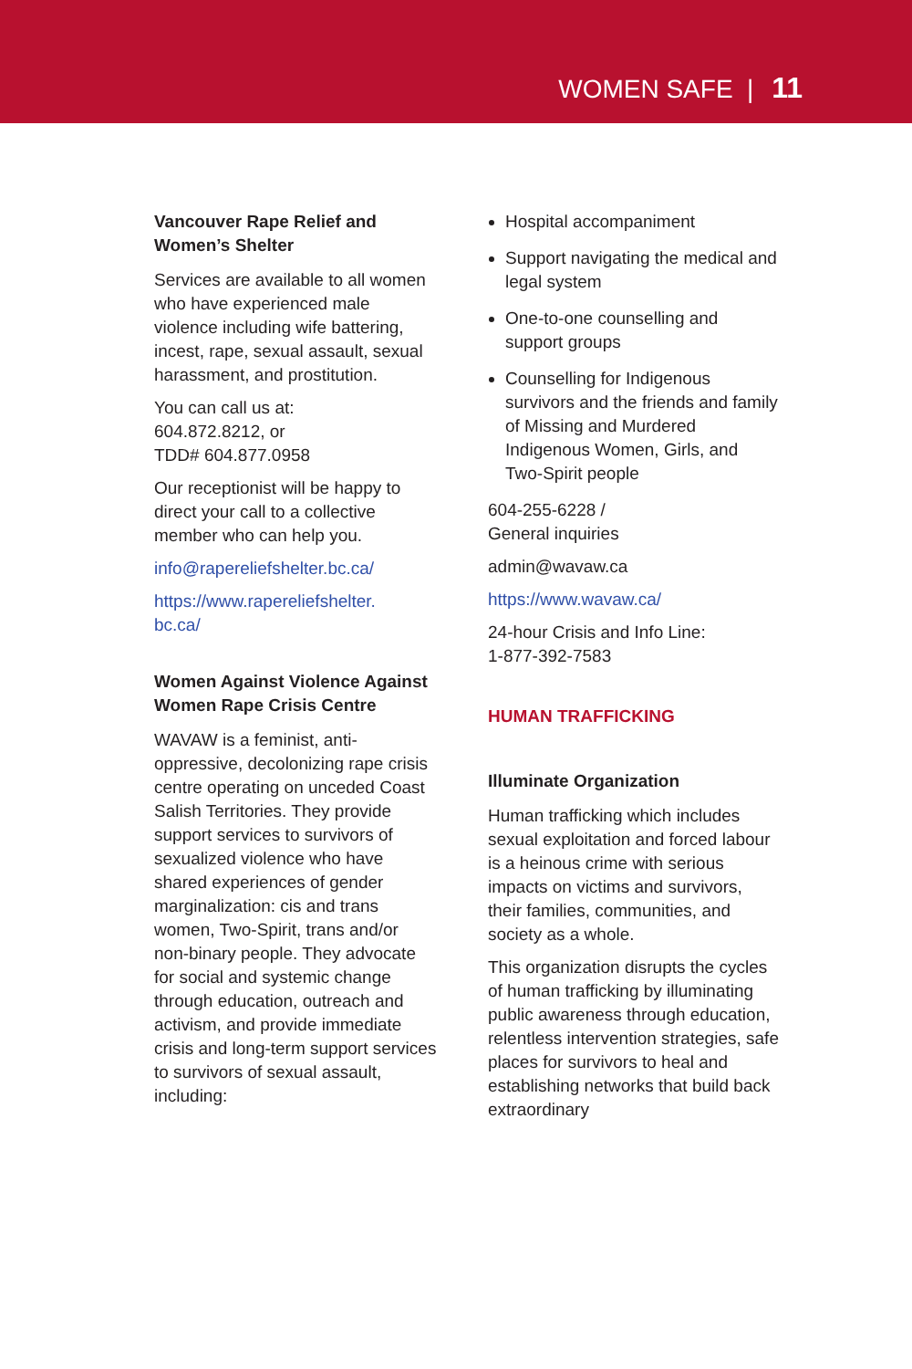WOMEN SAFE | 11
Vancouver Rape Relief and Women’s Shelter
Services are available to all women who have experienced male violence including wife battering, incest, rape, sexual assault, sexual harassment, and prostitution.
You can call us at:
604.872.8212, or
TDD# 604.877.0958
Our receptionist will be happy to direct your call to a collective member who can help you.
info@rapereliefshelter.bc.ca/
https://www.rapereliefshelter.
bc.ca/
Women Against Violence Against Women Rape Crisis Centre
WAVAW is a feminist, anti-oppressive, decolonizing rape crisis centre operating on unceded Coast Salish Territories. They provide support services to survivors of sexualized violence who have shared experiences of gender marginalization: cis and trans women, Two-Spirit, trans and/or non-binary people. They advocate for social and systemic change through education, outreach and activism, and provide immediate crisis and long-term support services to survivors of sexual assault, including:
Hospital accompaniment
Support navigating the medical and legal system
One-to-one counselling and support groups
Counselling for Indigenous survivors and the friends and family of Missing and Murdered Indigenous Women, Girls, and Two-Spirit people
604-255-6228 /
General inquiries
admin@wavaw.ca
https://www.wavaw.ca/
24-hour Crisis and Info Line:
1-877-392-7583
HUMAN TRAFFICKING
Illuminate Organization
Human trafficking which includes sexual exploitation and forced labour is a heinous crime with serious impacts on victims and survivors, their families, communities, and society as a whole.
This organization disrupts the cycles of human trafficking by illuminating public awareness through education, relentless intervention strategies, safe places for survivors to heal and establishing networks that build back extraordinary